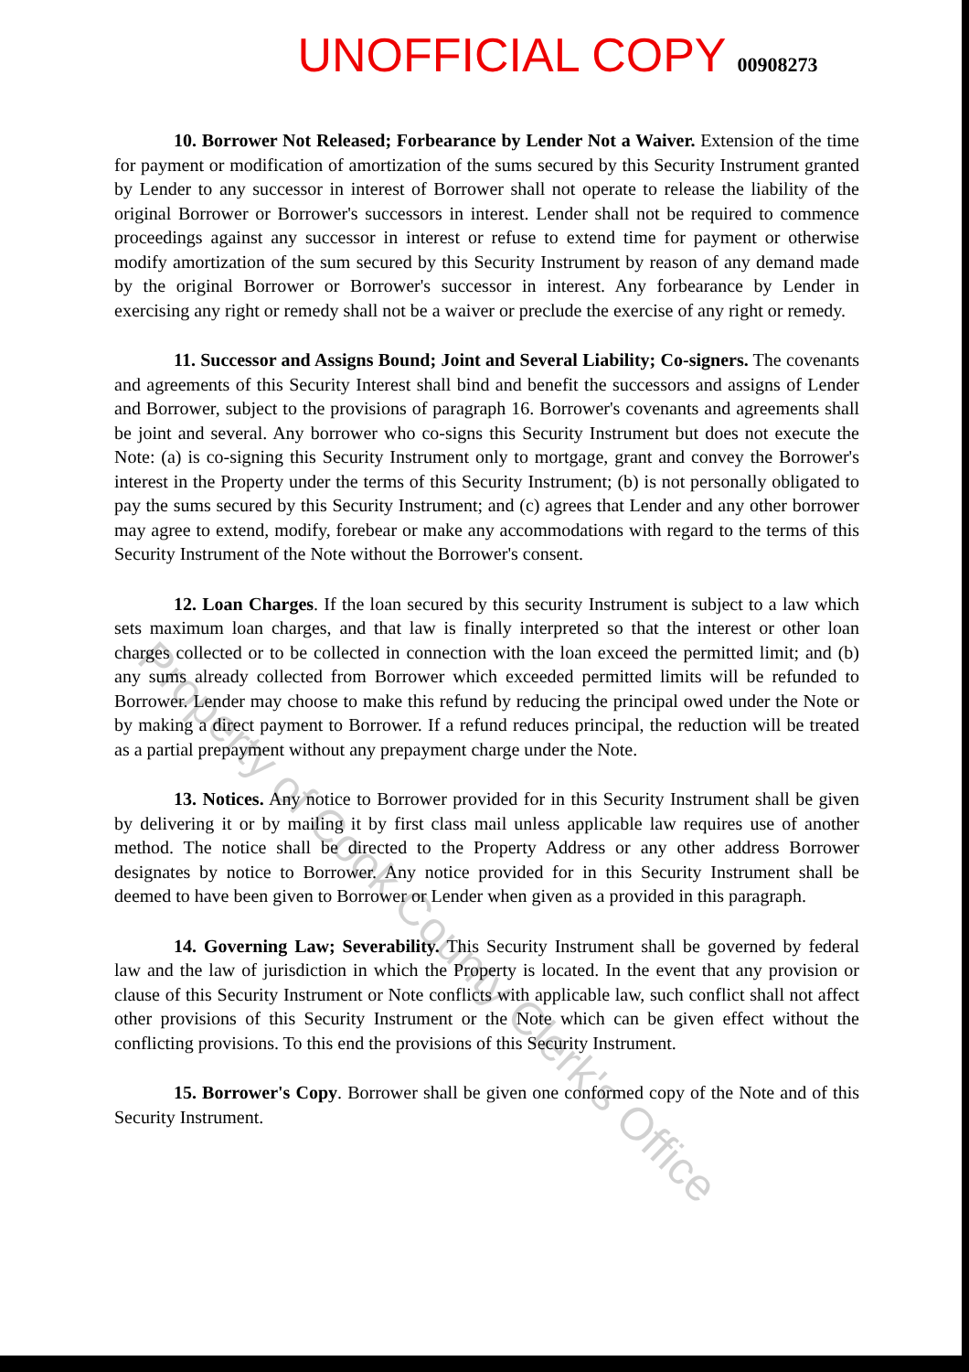UNOFFICIAL COPY 00908273
10. Borrower Not Released; Forbearance by Lender Not a Waiver. Extension of the time for payment or modification of amortization of the sums secured by this Security Instrument granted by Lender to any successor in interest of Borrower shall not operate to release the liability of the original Borrower or Borrower's successors in interest. Lender shall not be required to commence proceedings against any successor in interest or refuse to extend time for payment or otherwise modify amortization of the sum secured by this Security Instrument by reason of any demand made by the original Borrower or Borrower's successor in interest. Any forbearance by Lender in exercising any right or remedy shall not be a waiver or preclude the exercise of any right or remedy.
11. Successor and Assigns Bound; Joint and Several Liability; Co-signers. The covenants and agreements of this Security Interest shall bind and benefit the successors and assigns of Lender and Borrower, subject to the provisions of paragraph 16. Borrower's covenants and agreements shall be joint and several. Any borrower who co-signs this Security Instrument but does not execute the Note: (a) is co-signing this Security Instrument only to mortgage, grant and convey the Borrower's interest in the Property under the terms of this Security Instrument; (b) is not personally obligated to pay the sums secured by this Security Instrument; and (c) agrees that Lender and any other borrower may agree to extend, modify, forebear or make any accommodations with regard to the terms of this Security Instrument of the Note without the Borrower's consent.
12. Loan Charges. If the loan secured by this security Instrument is subject to a law which sets maximum loan charges, and that law is finally interpreted so that the interest or other loan charges collected or to be collected in connection with the loan exceed the permitted limit; and (b) any sums already collected from Borrower which exceeded permitted limits will be refunded to Borrower. Lender may choose to make this refund by reducing the principal owed under the Note or by making a direct payment to Borrower. If a refund reduces principal, the reduction will be treated as a partial prepayment without any prepayment charge under the Note.
13. Notices. Any notice to Borrower provided for in this Security Instrument shall be given by delivering it or by mailing it by first class mail unless applicable law requires use of another method. The notice shall be directed to the Property Address or any other address Borrower designates by notice to Borrower. Any notice provided for in this Security Instrument shall be deemed to have been given to Borrower or Lender when given as a provided in this paragraph.
14. Governing Law; Severability. This Security Instrument shall be governed by federal law and the law of jurisdiction in which the Property is located. In the event that any provision or clause of this Security Instrument or Note conflicts with applicable law, such conflict shall not affect other provisions of this Security Instrument or the Note which can be given effect without the conflicting provisions. To this end the provisions of this Security Instrument.
15. Borrower's Copy. Borrower shall be given one conformed copy of the Note and of this Security Instrument.
Property of Cook County Clerk's Office